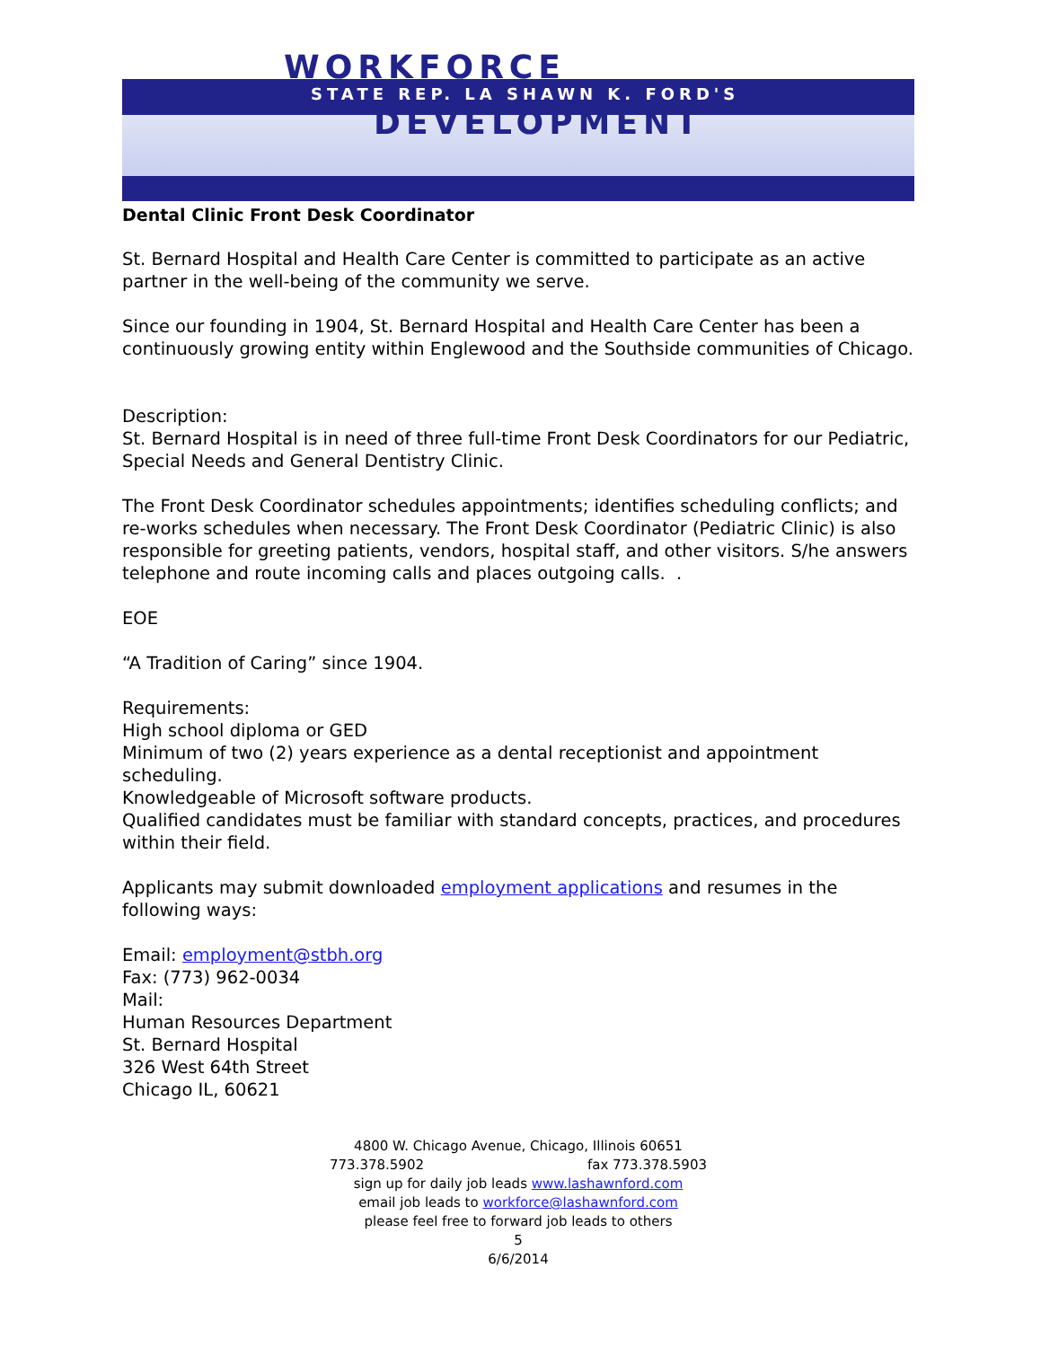WORKFORCE
STATE REP. LA SHAWN K. FORD'S
DEVELOPMENT
Dental Clinic Front Desk Coordinator
St. Bernard Hospital and Health Care Center is committed to participate as an active partner in the well-being of the community we serve.
Since our founding in 1904, St. Bernard Hospital and Health Care Center has been a continuously growing entity within Englewood and the Southside communities of Chicago.
Description:
St. Bernard Hospital is in need of three full-time Front Desk Coordinators for our Pediatric, Special Needs and General Dentistry Clinic.
The Front Desk Coordinator schedules appointments; identifies scheduling conflicts; and re-works schedules when necessary. The Front Desk Coordinator (Pediatric Clinic) is also responsible for greeting patients, vendors, hospital staff, and other visitors. S/he answers telephone and route incoming calls and places outgoing calls. .
EOE
“A Tradition of Caring” since 1904.
Requirements:
High school diploma or GED
Minimum of two (2) years experience as a dental receptionist and appointment scheduling.
Knowledgeable of Microsoft software products.
Qualified candidates must be familiar with standard concepts, practices, and procedures within their field.
Applicants may submit downloaded employment applications and resumes in the following ways:
Email: employment@stbh.org
Fax: (773) 962-0034
Mail:
Human Resources Department
St. Bernard Hospital
326 West 64th Street
Chicago IL, 60621
4800 W. Chicago Avenue, Chicago, Illinois 60651
773.378.5902 fax 773.378.5903
sign up for daily job leads www.lashawnford.com
email job leads to workforce@lashawnford.com
please feel free to forward job leads to others
5
6/6/2014